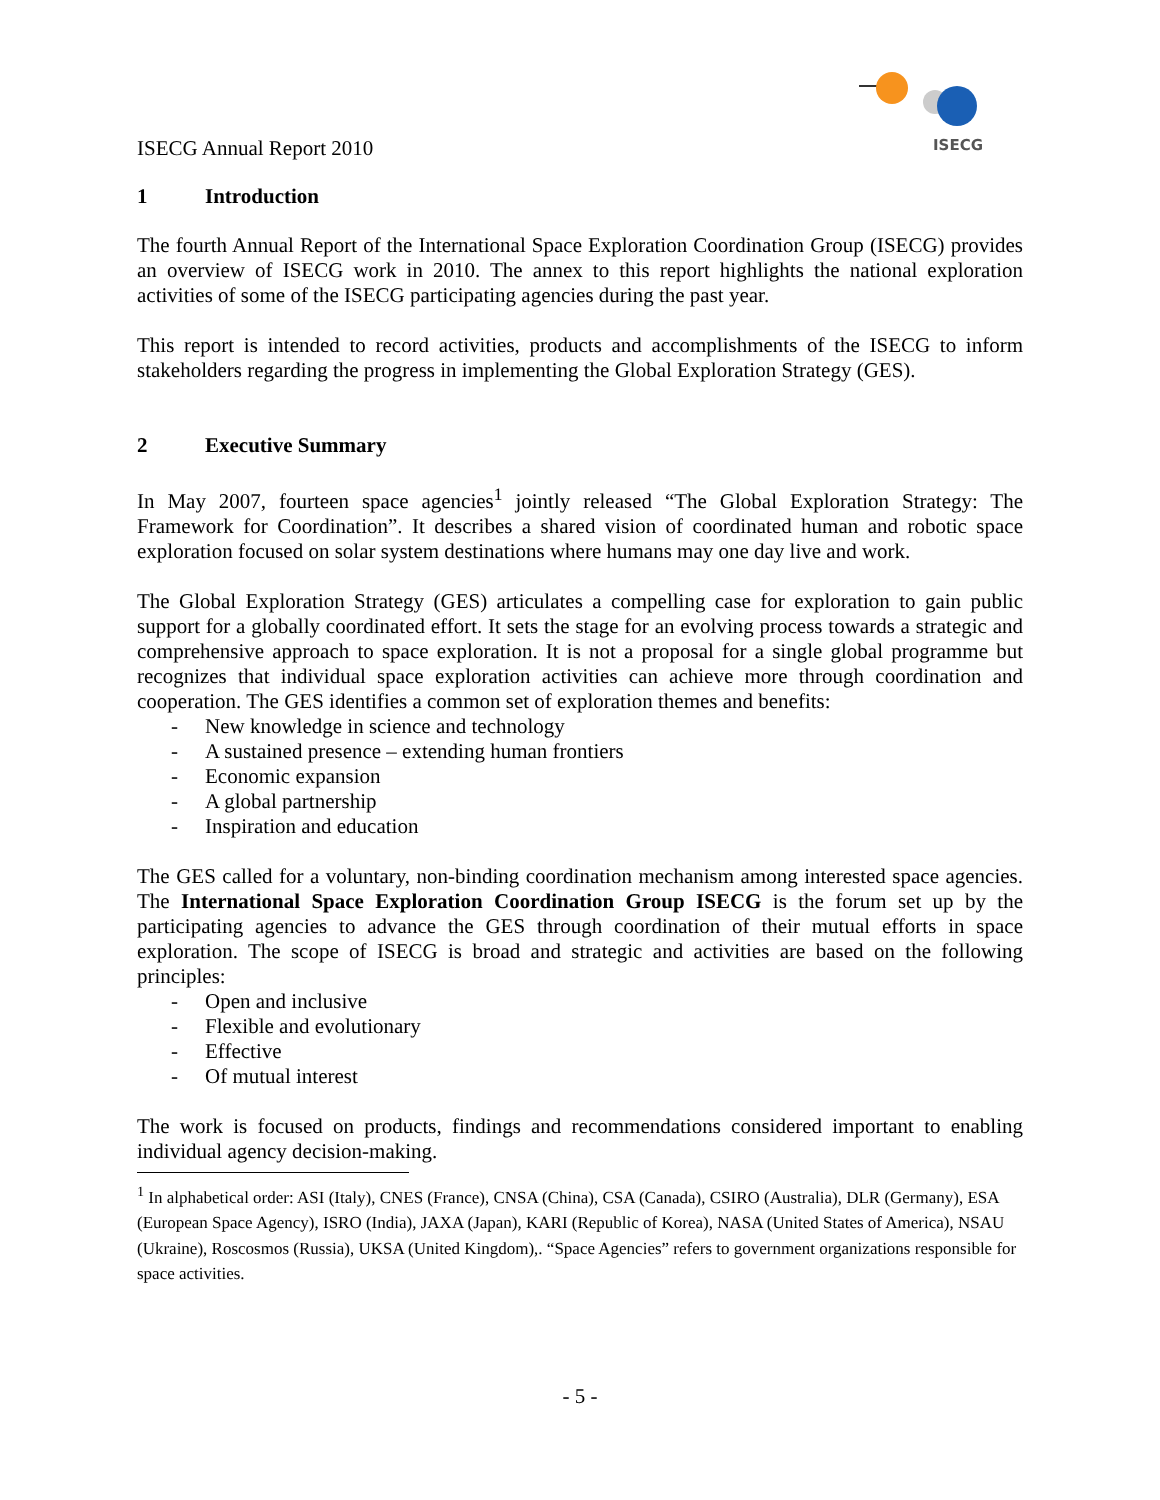ISECG
ISECG Annual Report 2010
1 Introduction
The fourth Annual Report of the International Space Exploration Coordination Group (ISECG) provides an overview of ISECG work in 2010. The annex to this report highlights the national exploration activities of some of the ISECG participating agencies during the past year.
This report is intended to record activities, products and accomplishments of the ISECG to inform stakeholders regarding the progress in implementing the Global Exploration Strategy (GES).
2 Executive Summary
In May 2007, fourteen space agencies<sup>1</sup> jointly released “The Global Exploration Strategy: The Framework for Coordination”. It describes a shared vision of coordinated human and robotic space exploration focused on solar system destinations where humans may one day live and work.
The Global Exploration Strategy (GES) articulates a compelling case for exploration to gain public support for a globally coordinated effort. It sets the stage for an evolving process towards a strategic and comprehensive approach to space exploration. It is not a proposal for a single global programme but recognizes that individual space exploration activities can achieve more through coordination and cooperation. The GES identifies a common set of exploration themes and benefits:
- New knowledge in science and technology
- A sustained presence – extending human frontiers
- Economic expansion
- A global partnership
- Inspiration and education
The GES called for a voluntary, non-binding coordination mechanism among interested space agencies. The International Space Exploration Coordination Group ISECG is the forum set up by the participating agencies to advance the GES through coordination of their mutual efforts in space exploration. The scope of ISECG is broad and strategic and activities are based on the following principles:
- Open and inclusive
- Flexible and evolutionary
- Effective
- Of mutual interest
The work is focused on products, findings and recommendations considered important to enabling individual agency decision-making.
<sup>1</sup> In alphabetical order: ASI (Italy), CNES (France), CNSA (China), CSA (Canada), CSIRO (Australia), DLR (Germany), ESA (European Space Agency), ISRO (India), JAXA (Japan), KARI (Republic of Korea), NASA (United States of America), NSAU (Ukraine), Roscosmos (Russia), UKSA (United Kingdom),. “Space Agencies” refers to government organizations responsible for space activities.
- 5 -